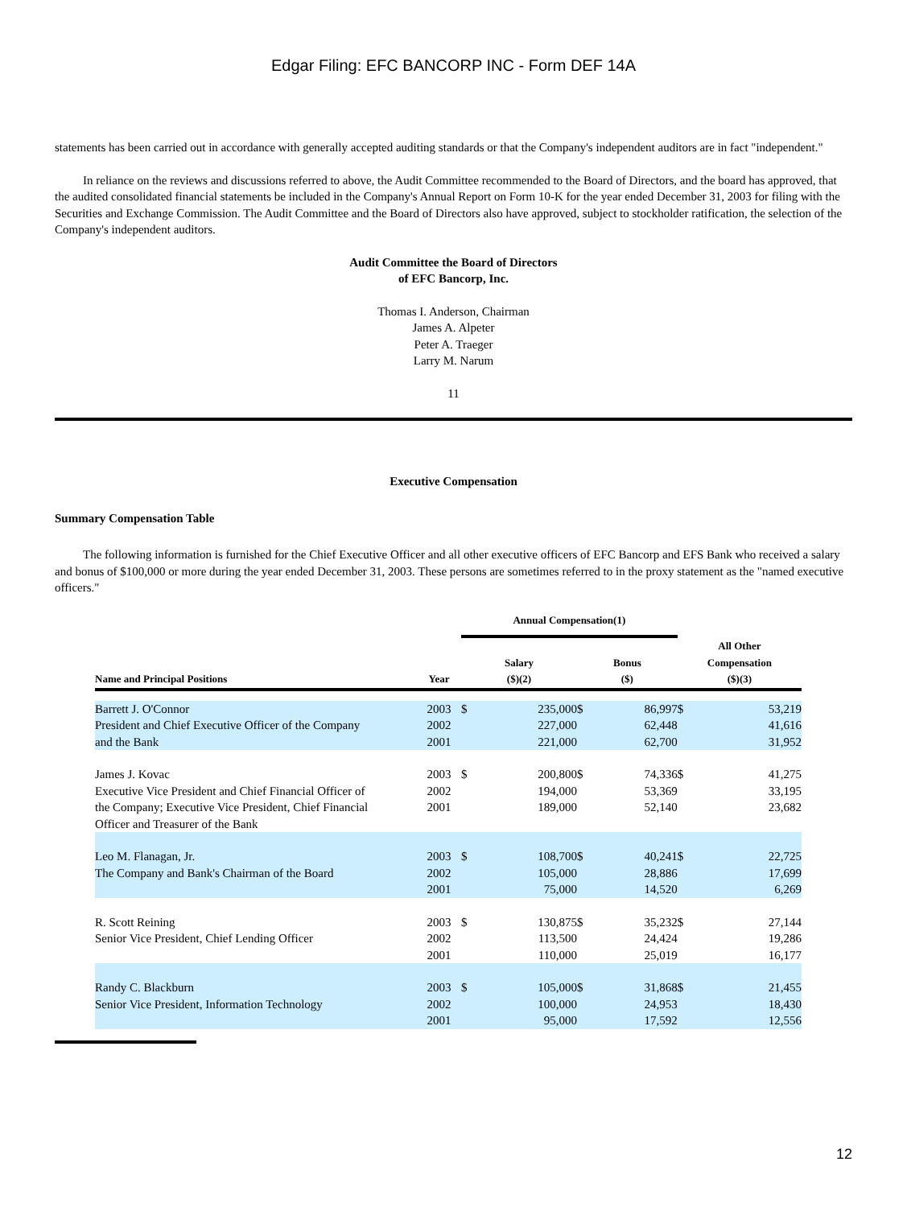Edgar Filing: EFC BANCORP INC - Form DEF 14A
statements has been carried out in accordance with generally accepted auditing standards or that the Company's independent auditors are in fact "independent."
In reliance on the reviews and discussions referred to above, the Audit Committee recommended to the Board of Directors, and the board has approved, that the audited consolidated financial statements be included in the Company's Annual Report on Form 10-K for the year ended December 31, 2003 for filing with the Securities and Exchange Commission. The Audit Committee and the Board of Directors also have approved, subject to stockholder ratification, the selection of the Company's independent auditors.
Audit Committee the Board of Directors
of EFC Bancorp, Inc.
Thomas I. Anderson, Chairman
James A. Alpeter
Peter A. Traeger
Larry M. Narum
11
Executive Compensation
Summary Compensation Table
The following information is furnished for the Chief Executive Officer and all other executive officers of EFC Bancorp and EFS Bank who received a salary and bonus of $100,000 or more during the year ended December 31, 2003. These persons are sometimes referred to in the proxy statement as the "named executive officers."
| | | Annual Compensation(1) | | | | | |
| --- | --- | --- | --- | --- | --- | --- | --- |
| Name and Principal Positions | Year | Salary ($)(2) | | Bonus ($) | | All Other Compensation ($)(3) | |
| Barrett J. O'Connor | 2003 | $ | 235,000 | $ | 86,997 | $ | 53,219 |
| President and Chief Executive Officer of the Company | 2002 | | 227,000 | | 62,448 | | 41,616 |
| and the Bank | 2001 | | 221,000 | | 62,700 | | 31,952 |
| James J. Kovac | 2003 | $ | 200,800 | $ | 74,336 | $ | 41,275 |
| Executive Vice President and Chief Financial Officer of | 2002 | | 194,000 | | 53,369 | | 33,195 |
| the Company; Executive Vice President, Chief Financial | 2001 | | 189,000 | | 52,140 | | 23,682 |
| Officer and Treasurer of the Bank | | | | | | | |
| Leo M. Flanagan, Jr. | 2003 | $ | 108,700 | $ | 40,241 | $ | 22,725 |
| The Company and Bank's Chairman of the Board | 2002 | | 105,000 | | 28,886 | | 17,699 |
| | 2001 | | 75,000 | | 14,520 | | 6,269 |
| R. Scott Reining | 2003 | $ | 130,875 | $ | 35,232 | $ | 27,144 |
| Senior Vice President, Chief Lending Officer | 2002 | | 113,500 | | 24,424 | | 19,286 |
| | 2001 | | 110,000 | | 25,019 | | 16,177 |
| Randy C. Blackburn | 2003 | $ | 105,000 | $ | 31,868 | $ | 21,455 |
| Senior Vice President, Information Technology | 2002 | | 100,000 | | 24,953 | | 18,430 |
| | 2001 | | 95,000 | | 17,592 | | 12,556 |
12